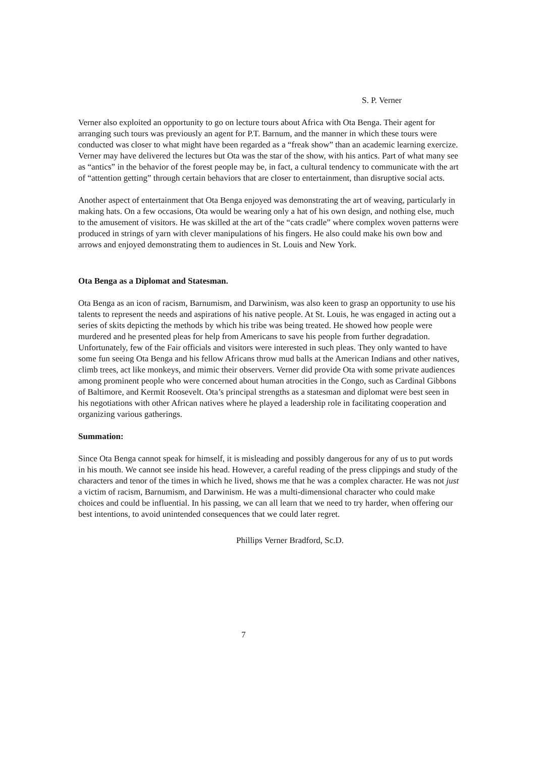S. P. Verner
Verner also exploited an opportunity to go on lecture tours about Africa with Ota Benga. Their agent for arranging such tours was previously an agent for P.T. Barnum, and the manner in which these tours were conducted was closer to what might have been regarded as a “freak show” than an academic learning exercize. Verner may have delivered the lectures but Ota was the star of the show, with his antics. Part of what many see as “antics” in the behavior of the forest people may be, in fact, a cultural tendency to communicate with the art of “attention getting” through certain behaviors that are closer to entertainment, than disruptive social acts.
Another aspect of entertainment that Ota Benga enjoyed was demonstrating the art of weaving, particularly in making hats. On a few occasions, Ota would be wearing only a hat of his own design, and nothing else, much to the amusement of visitors. He was skilled at the art of the “cats cradle” where complex woven patterns were produced in strings of yarn with clever manipulations of his fingers. He also could make his own bow and arrows and enjoyed demonstrating them to audiences in St. Louis and New York.
Ota Benga as a Diplomat and Statesman.
Ota Benga as an icon of racism, Barnumism, and Darwinism, was also keen to grasp an opportunity to use his talents to represent the needs and aspirations of his native people. At St. Louis, he was engaged in acting out a series of skits depicting the methods by which his tribe was being treated. He showed how people were murdered and he presented pleas for help from Americans to save his people from further degradation. Unfortunately, few of the Fair officials and visitors were interested in such pleas. They only wanted to have some fun seeing Ota Benga and his fellow Africans throw mud balls at the American Indians and other natives, climb trees, act like monkeys, and mimic their observers. Verner did provide Ota with some private audiences among prominent people who were concerned about human atrocities in the Congo, such as Cardinal Gibbons of Baltimore, and Kermit Roosevelt. Ota’s principal strengths as a statesman and diplomat were best seen in his negotiations with other African natives where he played a leadership role in facilitating cooperation and organizing various gatherings.
Summation:
Since Ota Benga cannot speak for himself, it is misleading and possibly dangerous for any of us to put words in his mouth. We cannot see inside his head. However, a careful reading of the press clippings and study of the characters and tenor of the times in which he lived, shows me that he was a complex character. He was not just a victim of racism, Barnumism, and Darwinism. He was a multi-dimensional character who could make choices and could be influential. In his passing, we can all learn that we need to try harder, when offering our best intentions, to avoid unintended consequences that we could later regret.
Phillips Verner Bradford, Sc.D.
7